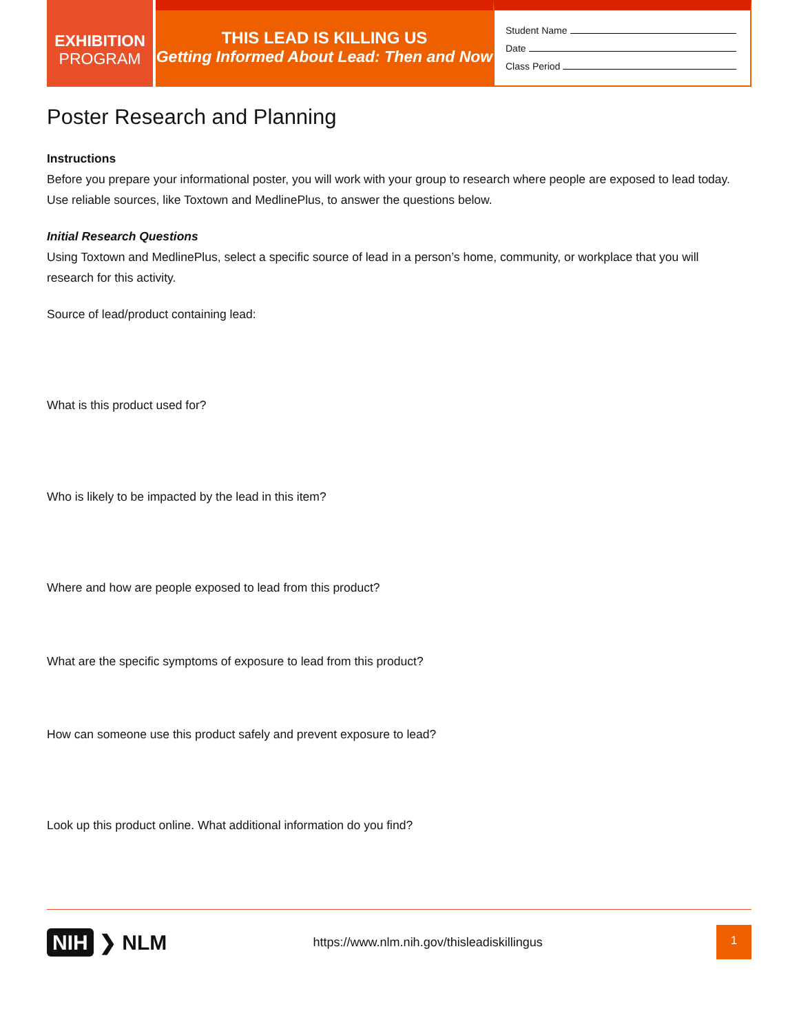EXHIBITION
PROGRAM
THIS LEAD IS KILLING US
Getting Informed About Lead: Then and Now
Student Name
Date
Class Period
Poster Research and Planning
Instructions
Before you prepare your informational poster, you will work with your group to research where people are exposed to lead today. Use reliable sources, like Toxtown and MedlinePlus, to answer the questions below.
Initial Research Questions
Using Toxtown and MedlinePlus, select a specific source of lead in a person’s home, community, or workplace that you will research for this activity.
Source of lead/product containing lead:
What is this product used for?
Who is likely to be impacted by the lead in this item?
Where and how are people exposed to lead from this product?
What are the specific symptoms of exposure to lead from this product?
How can someone use this product safely and prevent exposure to lead?
Look up this product online. What additional information do you find?
NIH ❯ NLM
https://www.nlm.nih.gov/thisleadiskillingus
1